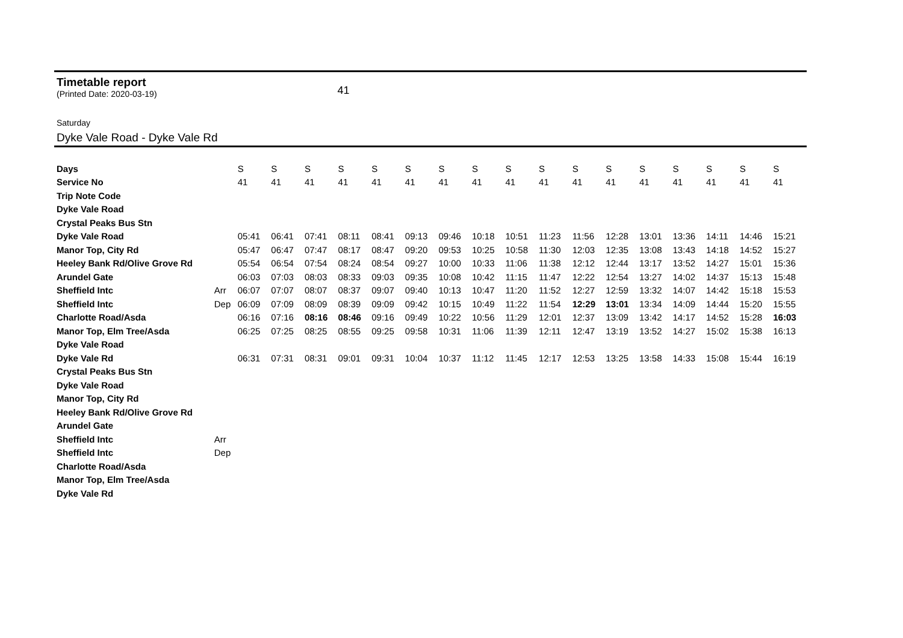Timetable report
(Printed Date: 2020-03-19) 41
Saturday
Dyke Vale Road - Dyke Vale Rd
| Days | | S | S | S | S | S | S | S | S | S | S | S | S | S | S | S | S | S |
| Service No | | 41 | 41 | 41 | 41 | 41 | 41 | 41 | 41 | 41 | 41 | 41 | 41 | 41 | 41 | 41 | 41 | 41 |
| Trip Note Code | | | | | | | | | | | | | | | | | | |
| Dyke Vale Road | | | | | | | | | | | | | | | | | | |
| Crystal Peaks Bus Stn | | | | | | | | | | | | | | | | | | |
| Dyke Vale Road | | 05:41 | 06:41 | 07:41 | 08:11 | 08:41 | 09:13 | 09:46 | 10:18 | 10:51 | 11:23 | 11:56 | 12:28 | 13:01 | 13:36 | 14:11 | 14:46 | 15:21 |
| Manor Top, City Rd | | 05:47 | 06:47 | 07:47 | 08:17 | 08:47 | 09:20 | 09:53 | 10:25 | 10:58 | 11:30 | 12:03 | 12:35 | 13:08 | 13:43 | 14:18 | 14:52 | 15:27 |
| Heeley Bank Rd/Olive Grove Rd | | 05:54 | 06:54 | 07:54 | 08:24 | 08:54 | 09:27 | 10:00 | 10:33 | 11:06 | 11:38 | 12:12 | 12:44 | 13:17 | 13:52 | 14:27 | 15:01 | 15:36 |
| Arundel Gate | | 06:03 | 07:03 | 08:03 | 08:33 | 09:03 | 09:35 | 10:08 | 10:42 | 11:15 | 11:47 | 12:22 | 12:54 | 13:27 | 14:02 | 14:37 | 15:13 | 15:48 |
| Sheffield Intc | Arr | 06:07 | 07:07 | 08:07 | 08:37 | 09:07 | 09:40 | 10:13 | 10:47 | 11:20 | 11:52 | 12:27 | 12:59 | 13:32 | 14:07 | 14:42 | 15:18 | 15:53 |
| Sheffield Intc | Dep | 06:09 | 07:09 | 08:09 | 08:39 | 09:09 | 09:42 | 10:15 | 10:49 | 11:22 | 11:54 | 12:29 | 13:01 | 13:34 | 14:09 | 14:44 | 15:20 | 15:55 |
| Charlotte Road/Asda | | 06:16 | 07:16 | 08:16 | 08:46 | 09:16 | 09:49 | 10:22 | 10:56 | 11:29 | 12:01 | 12:37 | 13:09 | 13:42 | 14:17 | 14:52 | 15:28 | 16:03 |
| Manor Top, Elm Tree/Asda | | 06:25 | 07:25 | 08:25 | 08:55 | 09:25 | 09:58 | 10:31 | 11:06 | 11:39 | 12:11 | 12:47 | 13:19 | 13:52 | 14:27 | 15:02 | 15:38 | 16:13 |
| Dyke Vale Road | | | | | | | | | | | | | | | | | | |
| Dyke Vale Rd | | 06:31 | 07:31 | 08:31 | 09:01 | 09:31 | 10:04 | 10:37 | 11:12 | 11:45 | 12:17 | 12:53 | 13:25 | 13:58 | 14:33 | 15:08 | 15:44 | 16:19 |
| Crystal Peaks Bus Stn | | | | | | | | | | | | | | | | | | |
| Dyke Vale Road | | | | | | | | | | | | | | | | | | |
| Manor Top, City Rd | | | | | | | | | | | | | | | | | | |
| Heeley Bank Rd/Olive Grove Rd | | | | | | | | | | | | | | | | | | |
| Arundel Gate | | | | | | | | | | | | | | | | | | |
| Sheffield Intc | Arr | | | | | | | | | | | | | | | | | |
| Sheffield Intc | Dep | | | | | | | | | | | | | | | | | |
| Charlotte Road/Asda | | | | | | | | | | | | | | | | | | |
| Manor Top, Elm Tree/Asda | | | | | | | | | | | | | | | | | | |
| Dyke Vale Rd | | | | | | | | | | | | | | | | | | |